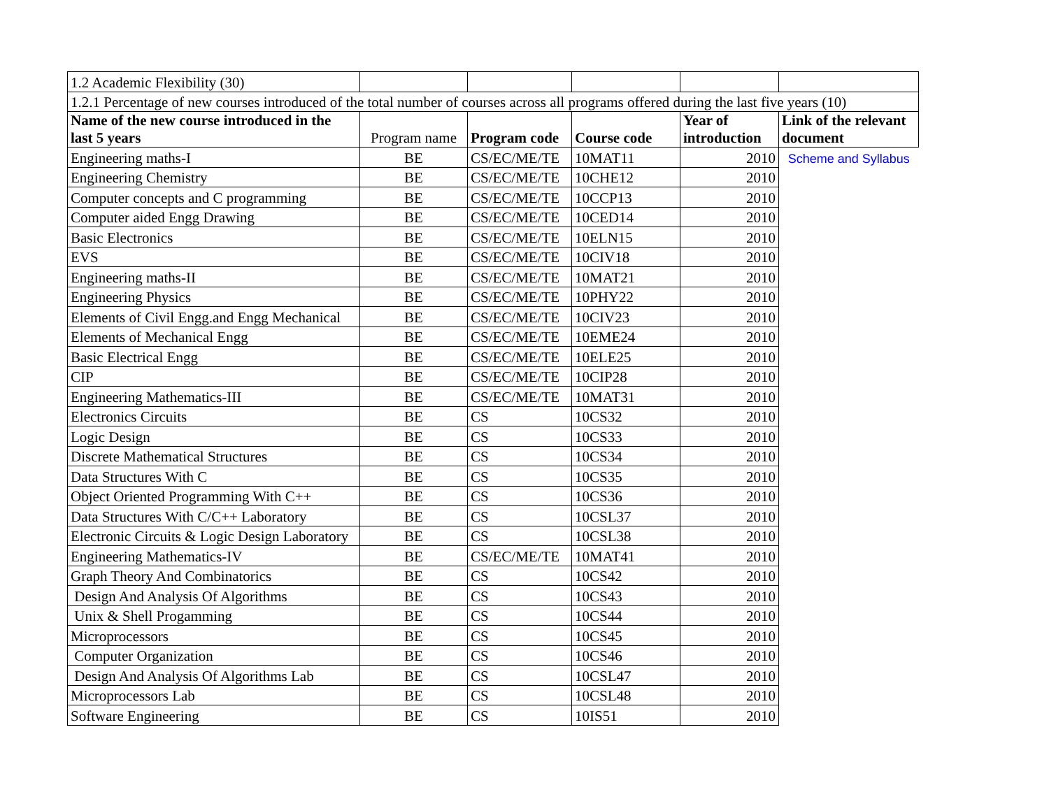| 1.2 Academic Flexibility (30) | | | | | |
| 1.2.1 Percentage of new courses introduced of the total number of courses across all programs offered during the last five years (10) | | | | | |
| Name of the new course introduced in the last 5 years | Program name | Program code | Course code | Year of introduction | Link of the relevant document |
| Engineering maths-I | BE | CS/EC/ME/TE | 10MAT11 | 2010 | Scheme and Syllabus |
| Engineering Chemistry | BE | CS/EC/ME/TE | 10CHE12 | 2010 | |
| Computer concepts and C programming | BE | CS/EC/ME/TE | 10CCP13 | 2010 | |
| Computer aided Engg Drawing | BE | CS/EC/ME/TE | 10CED14 | 2010 | |
| Basic Electronics | BE | CS/EC/ME/TE | 10ELN15 | 2010 | |
| EVS | BE | CS/EC/ME/TE | 10CIV18 | 2010 | |
| Engineering maths-II | BE | CS/EC/ME/TE | 10MAT21 | 2010 | |
| Engineering Physics | BE | CS/EC/ME/TE | 10PHY22 | 2010 | |
| Elements of Civil Engg.and Engg Mechanical | BE | CS/EC/ME/TE | 10CIV23 | 2010 | |
| Elements of Mechanical Engg | BE | CS/EC/ME/TE | 10EME24 | 2010 | |
| Basic Electrical Engg | BE | CS/EC/ME/TE | 10ELE25 | 2010 | |
| CIP | BE | CS/EC/ME/TE | 10CIP28 | 2010 | |
| Engineering Mathematics-III | BE | CS/EC/ME/TE | 10MAT31 | 2010 | |
| Electronics Circuits | BE | CS | 10CS32 | 2010 | |
| Logic Design | BE | CS | 10CS33 | 2010 | |
| Discrete Mathematical Structures | BE | CS | 10CS34 | 2010 | |
| Data Structures With C | BE | CS | 10CS35 | 2010 | |
| Object Oriented Programming With C++ | BE | CS | 10CS36 | 2010 | |
| Data Structures With C/C++ Laboratory | BE | CS | 10CSL37 | 2010 | |
| Electronic Circuits & Logic Design Laboratory | BE | CS | 10CSL38 | 2010 | |
| Engineering Mathematics-IV | BE | CS/EC/ME/TE | 10MAT41 | 2010 | |
| Graph Theory And Combinatorics | BE | CS | 10CS42 | 2010 | |
| Design And Analysis Of Algorithms | BE | CS | 10CS43 | 2010 | |
| Unix & Shell Progamming | BE | CS | 10CS44 | 2010 | |
| Microprocessors | BE | CS | 10CS45 | 2010 | |
| Computer Organization | BE | CS | 10CS46 | 2010 | |
| Design And Analysis Of Algorithms Lab | BE | CS | 10CSL47 | 2010 | |
| Microprocessors Lab | BE | CS | 10CSL48 | 2010 | |
| Software Engineering | BE | CS | 10IS51 | 2010 | |